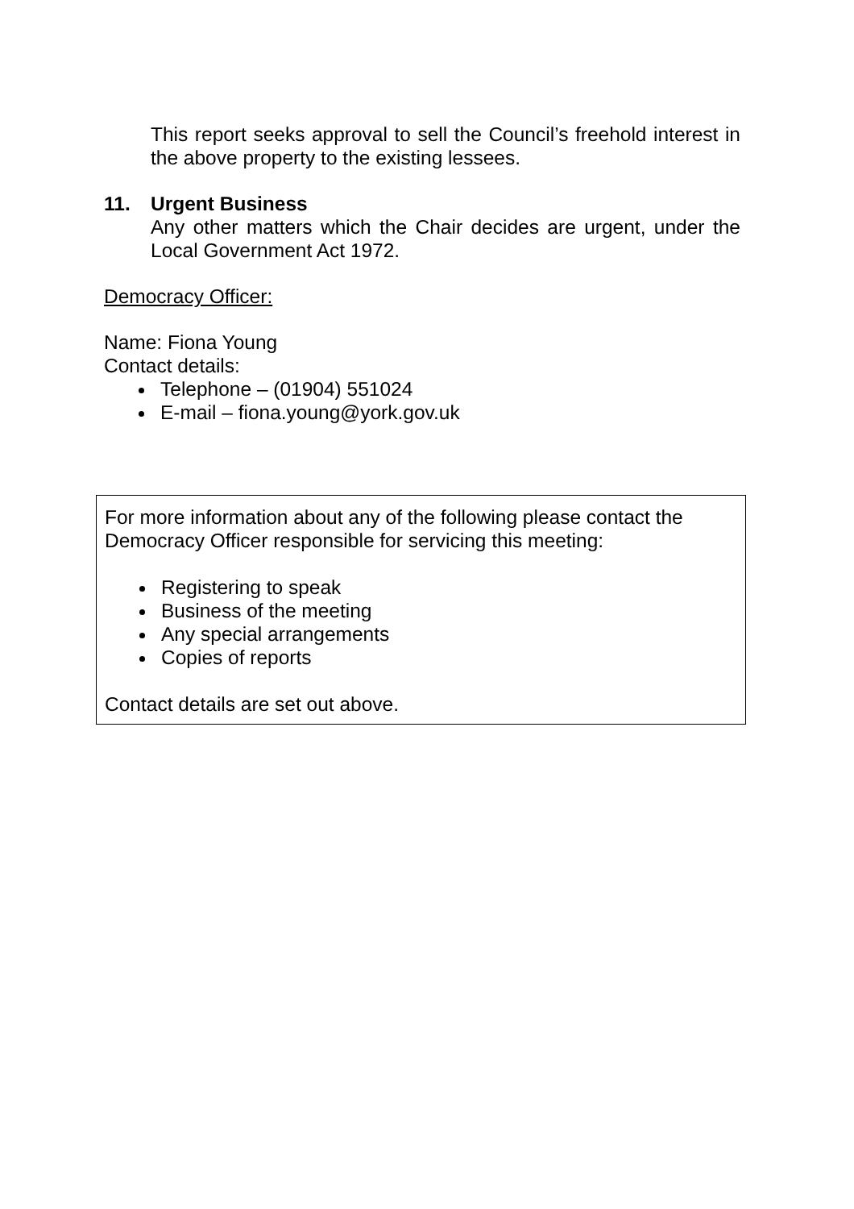This report seeks approval to sell the Council’s freehold interest in the above property to the existing lessees.
11. Urgent Business
Any other matters which the Chair decides are urgent, under the Local Government Act 1972.
Democracy Officer:
Name: Fiona Young
Contact details:
Telephone – (01904) 551024
E-mail – fiona.young@york.gov.uk
For more information about any of the following please contact the Democracy Officer responsible for servicing this meeting:
Registering to speak
Business of the meeting
Any special arrangements
Copies of reports
Contact details are set out above.